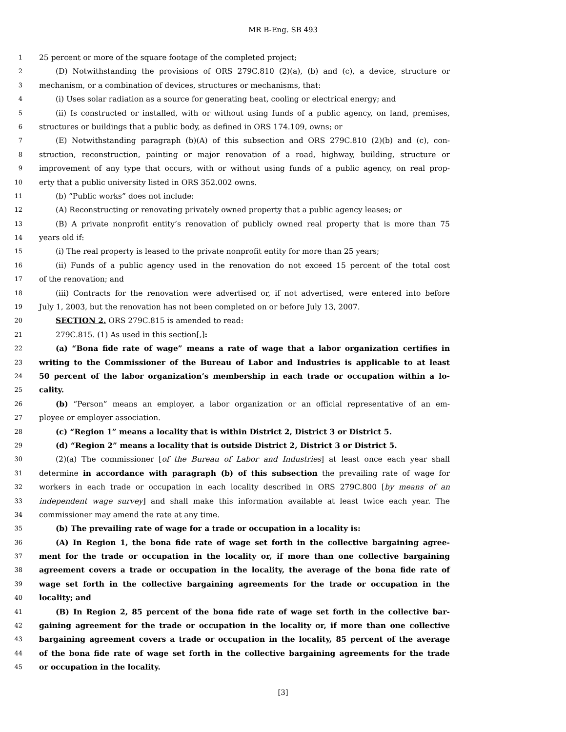MR B-Eng. SB 493
1 25 percent or more of the square footage of the completed project;
2 (D) Notwithstanding the provisions of ORS 279C.810 (2)(a), (b) and (c), a device, structure or
3 mechanism, or a combination of devices, structures or mechanisms, that:
4 (i) Uses solar radiation as a source for generating heat, cooling or electrical energy; and
5 (ii) Is constructed or installed, with or without using funds of a public agency, on land, premises,
6 structures or buildings that a public body, as defined in ORS 174.109, owns; or
7 (E) Notwithstanding paragraph (b)(A) of this subsection and ORS 279C.810 (2)(b) and (c), con-
8 struction, reconstruction, painting or major renovation of a road, highway, building, structure or
9 improvement of any type that occurs, with or without using funds of a public agency, on real prop-
10 erty that a public university listed in ORS 352.002 owns.
11 (b) “Public works” does not include:
12 (A) Reconstructing or renovating privately owned property that a public agency leases; or
13 (B) A private nonprofit entity’s renovation of publicly owned real property that is more than 75
14 years old if:
15 (i) The real property is leased to the private nonprofit entity for more than 25 years;
16 (ii) Funds of a public agency used in the renovation do not exceed 15 percent of the total cost
17 of the renovation; and
18 (iii) Contracts for the renovation were advertised or, if not advertised, were entered into before
19 July 1, 2003, but the renovation has not been completed on or before July 13, 2007.
20 SECTION 2. ORS 279C.815 is amended to read:
21 279C.815. (1) As used in this section[,]:
22 (a) “Bona fide rate of wage” means a rate of wage that a labor organization certifies in
23 writing to the Commissioner of the Bureau of Labor and Industries is applicable to at least
24 50 percent of the labor organization’s membership in each trade or occupation within a lo-
25 cality.
26 (b) “Person” means an employer, a labor organization or an official representative of an em-
27 ployee or employer association.
28 (c) “Region 1” means a locality that is within District 2, District 3 or District 5.
29 (d) “Region 2” means a locality that is outside District 2, District 3 or District 5.
30 (2)(a) The commissioner [of the Bureau of Labor and Industries] at least once each year shall
31 determine in accordance with paragraph (b) of this subsection the prevailing rate of wage for
32 workers in each trade or occupation in each locality described in ORS 279C.800 [by means of an
33 independent wage survey] and shall make this information available at least twice each year. The
34 commissioner may amend the rate at any time.
35 (b) The prevailing rate of wage for a trade or occupation in a locality is:
36 (A) In Region 1, the bona fide rate of wage set forth in the collective bargaining agree-
37 ment for the trade or occupation in the locality or, if more than one collective bargaining
38 agreement covers a trade or occupation in the locality, the average of the bona fide rate of
39 wage set forth in the collective bargaining agreements for the trade or occupation in the
40 locality; and
41 (B) In Region 2, 85 percent of the bona fide rate of wage set forth in the collective bar-
42 gaining agreement for the trade or occupation in the locality or, if more than one collective
43 bargaining agreement covers a trade or occupation in the locality, 85 percent of the average
44 of the bona fide rate of wage set forth in the collective bargaining agreements for the trade
45 or occupation in the locality.
[3]